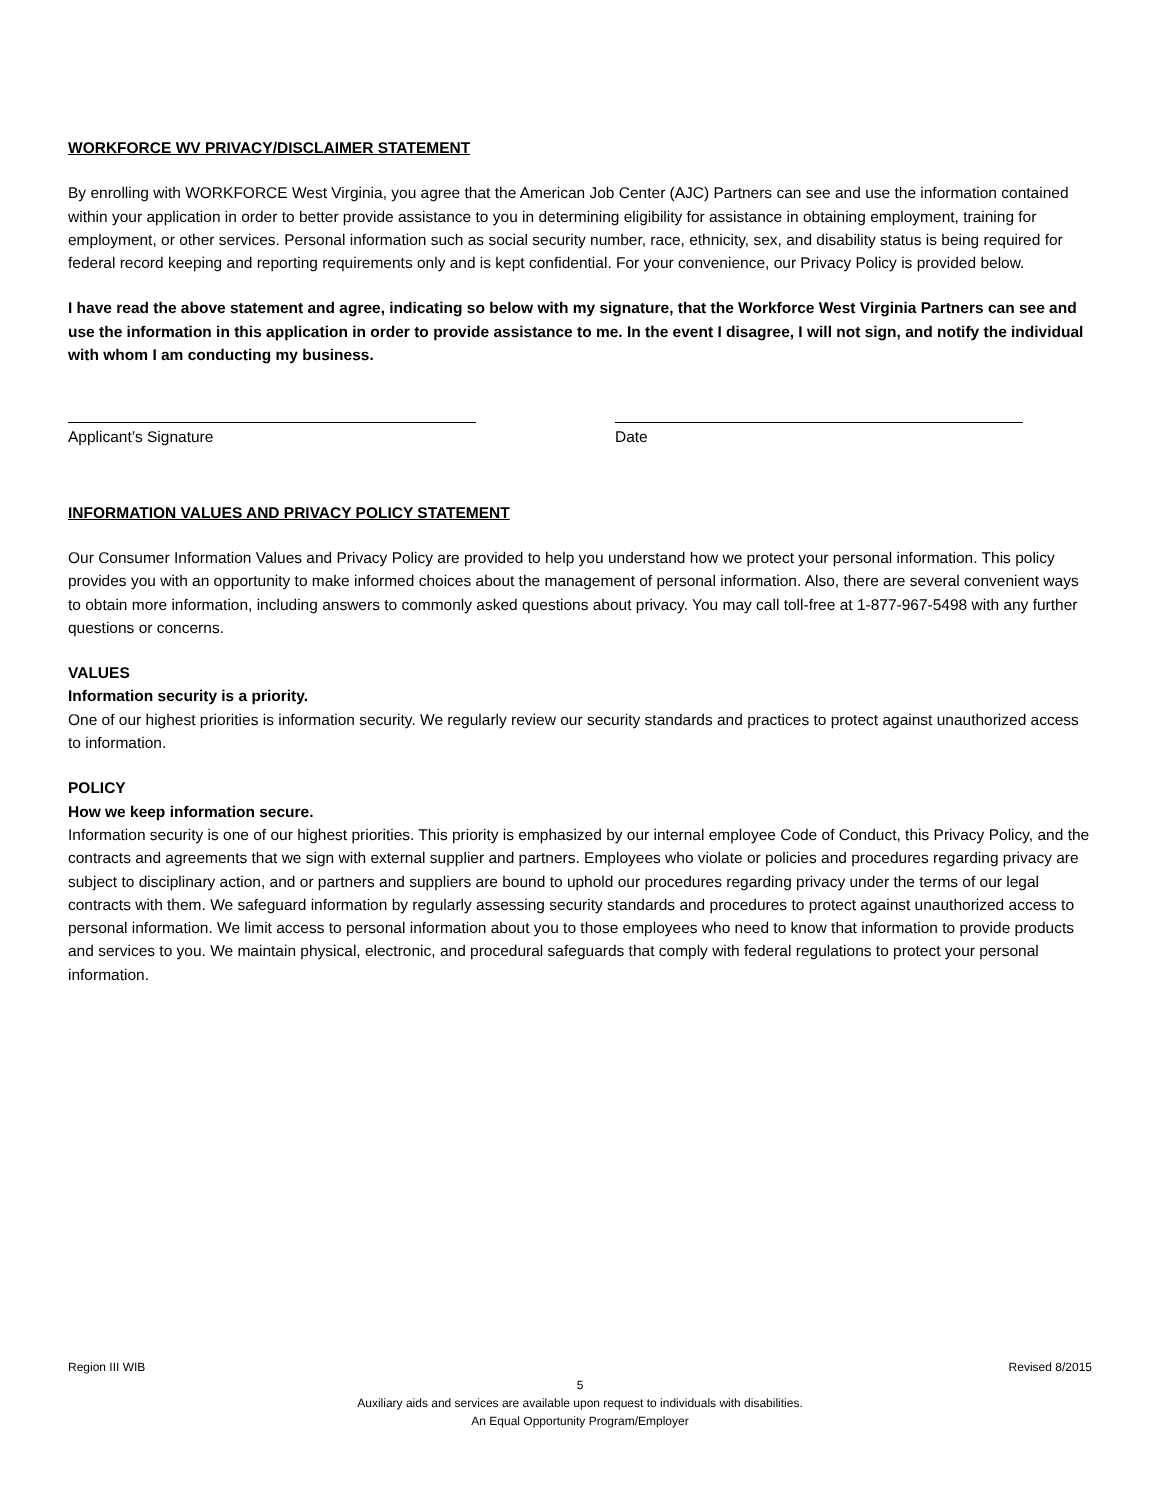WORKFORCE WV PRIVACY/DISCLAIMER STATEMENT
By enrolling with WORKFORCE West Virginia, you agree that the American Job Center (AJC) Partners can see and use the information contained within your application in order to better provide assistance to you in determining eligibility for assistance in obtaining employment, training for employment, or other services. Personal information such as social security number, race, ethnicity, sex, and disability status is being required for federal record keeping and reporting requirements only and is kept confidential. For your convenience, our Privacy Policy is provided below.
I have read the above statement and agree, indicating so below with my signature, that the Workforce West Virginia Partners can see and use the information in this application in order to provide assistance to me. In the event I disagree, I will not sign, and notify the individual with whom I am conducting my business.
Applicant’s Signature Date
INFORMATION VALUES AND PRIVACY POLICY STATEMENT
Our Consumer Information Values and Privacy Policy are provided to help you understand how we protect your personal information. This policy provides you with an opportunity to make informed choices about the management of personal information. Also, there are several convenient ways to obtain more information, including answers to commonly asked questions about privacy. You may call toll-free at 1-877-967-5498 with any further questions or concerns.
VALUES
Information security is a priority.
One of our highest priorities is information security. We regularly review our security standards and practices to protect against unauthorized access to information.
POLICY
How we keep information secure.
Information security is one of our highest priorities. This priority is emphasized by our internal employee Code of Conduct, this Privacy Policy, and the contracts and agreements that we sign with external supplier and partners. Employees who violate or policies and procedures regarding privacy are subject to disciplinary action, and or partners and suppliers are bound to uphold our procedures regarding privacy under the terms of our legal contracts with them. We safeguard information by regularly assessing security standards and procedures to protect against unauthorized access to personal information. We limit access to personal information about you to those employees who need to know that information to provide products and services to you. We maintain physical, electronic, and procedural safeguards that comply with federal regulations to protect your personal information.
Region III WIB Revised 8/2015
5
Auxiliary aids and services are available upon request to individuals with disabilities.
An Equal Opportunity Program/Employer